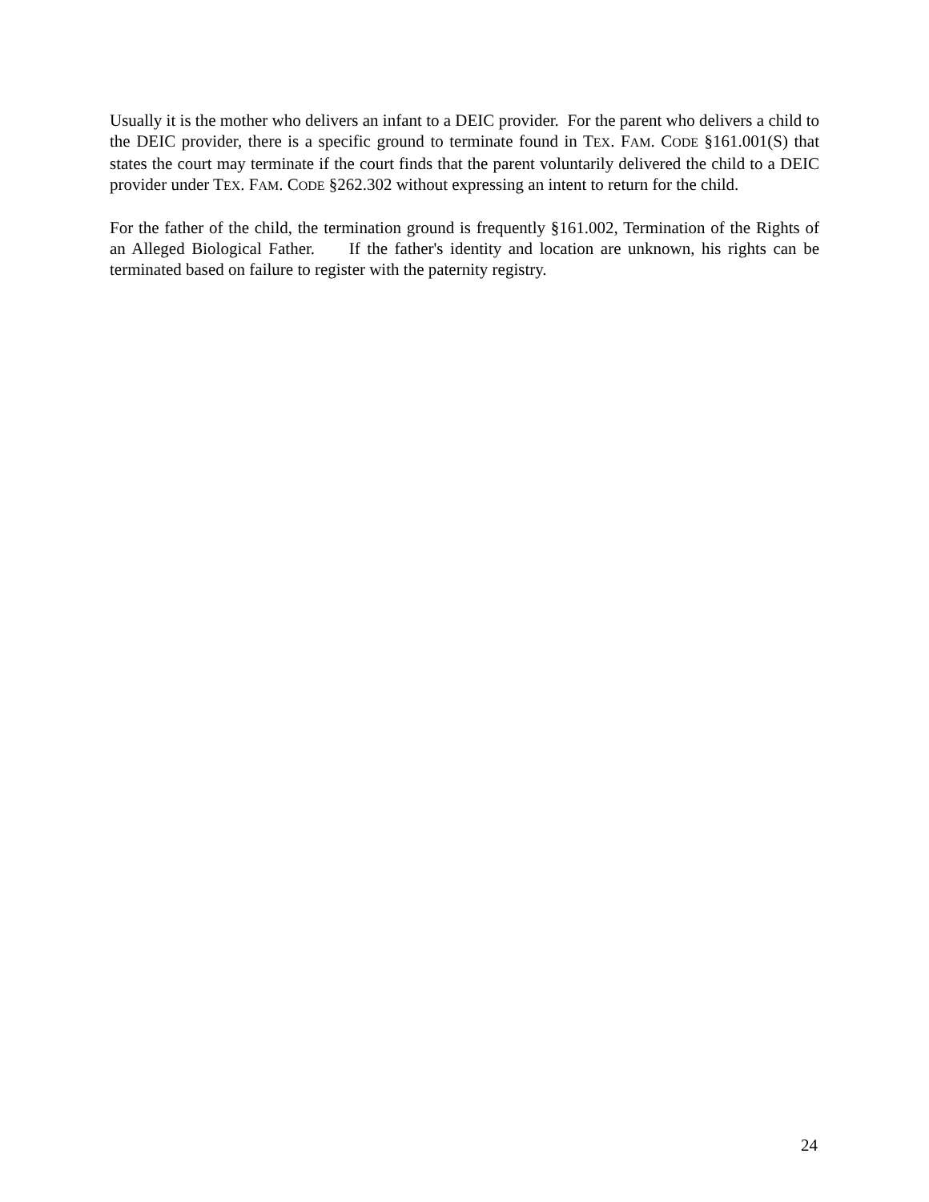Usually it is the mother who delivers an infant to a DEIC provider. For the parent who delivers a child to the DEIC provider, there is a specific ground to terminate found in TEX. FAM. CODE §161.001(S) that states the court may terminate if the court finds that the parent voluntarily delivered the child to a DEIC provider under TEX. FAM. CODE §262.302 without expressing an intent to return for the child.
For the father of the child, the termination ground is frequently §161.002, Termination of the Rights of an Alleged Biological Father. If the father's identity and location are unknown, his rights can be terminated based on failure to register with the paternity registry.
24